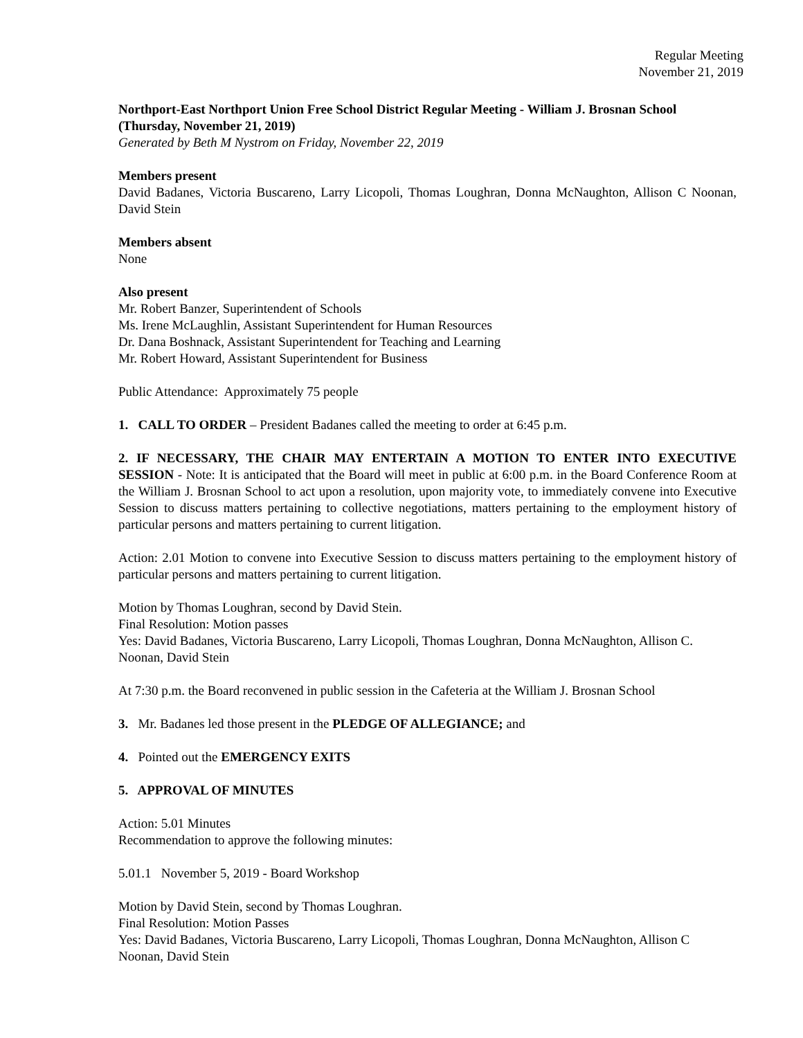Regular Meeting
November 21, 2019
Northport-East Northport Union Free School District Regular Meeting - William J. Brosnan School (Thursday, November 21, 2019)
Generated by Beth M Nystrom on Friday, November 22, 2019
Members present
David Badanes, Victoria Buscareno, Larry Licopoli, Thomas Loughran, Donna McNaughton, Allison C Noonan, David Stein
Members absent
None
Also present
Mr. Robert Banzer, Superintendent of Schools
Ms. Irene McLaughlin, Assistant Superintendent for Human Resources
Dr. Dana Boshnack, Assistant Superintendent for Teaching and Learning
Mr. Robert Howard, Assistant Superintendent for Business
Public Attendance: Approximately 75 people
1. CALL TO ORDER – President Badanes called the meeting to order at 6:45 p.m.
2. IF NECESSARY, THE CHAIR MAY ENTERTAIN A MOTION TO ENTER INTO EXECUTIVE SESSION - Note: It is anticipated that the Board will meet in public at 6:00 p.m. in the Board Conference Room at the William J. Brosnan School to act upon a resolution, upon majority vote, to immediately convene into Executive Session to discuss matters pertaining to collective negotiations, matters pertaining to the employment history of particular persons and matters pertaining to current litigation.
Action: 2.01 Motion to convene into Executive Session to discuss matters pertaining to the employment history of particular persons and matters pertaining to current litigation.
Motion by Thomas Loughran, second by David Stein.
Final Resolution: Motion passes
Yes: David Badanes, Victoria Buscareno, Larry Licopoli, Thomas Loughran, Donna McNaughton, Allison C. Noonan, David Stein
At 7:30 p.m. the Board reconvened in public session in the Cafeteria at the William J. Brosnan School
3. Mr. Badanes led those present in the PLEDGE OF ALLEGIANCE; and
4. Pointed out the EMERGENCY EXITS
5. APPROVAL OF MINUTES
Action: 5.01 Minutes
Recommendation to approve the following minutes:
5.01.1 November 5, 2019 - Board Workshop
Motion by David Stein, second by Thomas Loughran.
Final Resolution: Motion Passes
Yes: David Badanes, Victoria Buscareno, Larry Licopoli, Thomas Loughran, Donna McNaughton, Allison C Noonan, David Stein